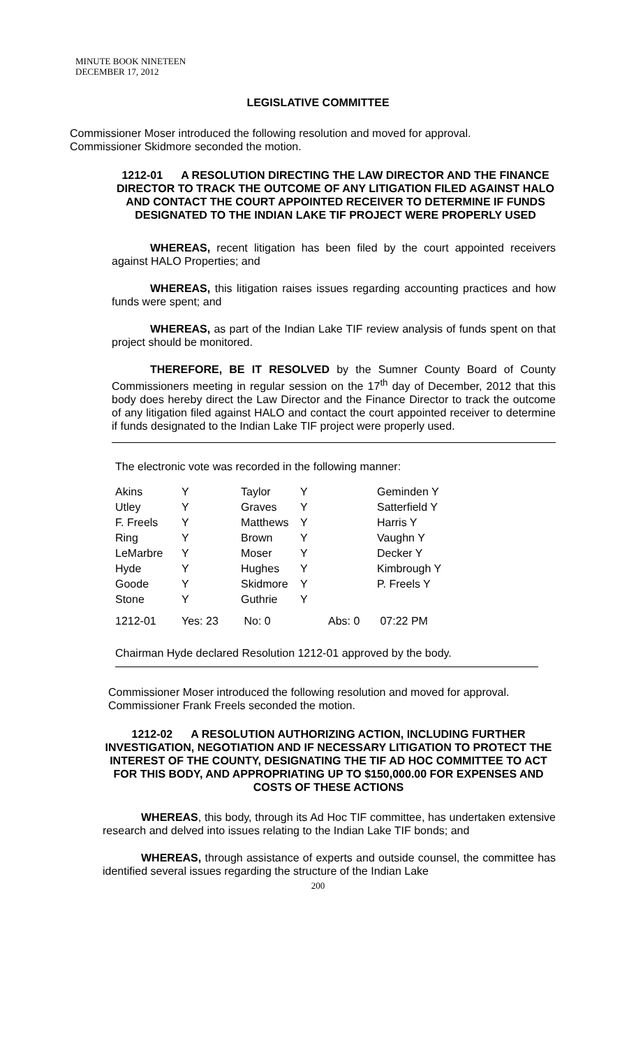MINUTE BOOK NINETEEN
DECEMBER 17, 2012
LEGISLATIVE COMMITTEE
Commissioner Moser introduced the following resolution and moved for approval.
Commissioner Skidmore seconded the motion.
1212-01 A RESOLUTION DIRECTING THE LAW DIRECTOR AND THE FINANCE DIRECTOR TO TRACK THE OUTCOME OF ANY LITIGATION FILED AGAINST HALO AND CONTACT THE COURT APPOINTED RECEIVER TO DETERMINE IF FUNDS DESIGNATED TO THE INDIAN LAKE TIF PROJECT WERE PROPERLY USED
WHEREAS, recent litigation has been filed by the court appointed receivers against HALO Properties; and
WHEREAS, this litigation raises issues regarding accounting practices and how funds were spent; and
WHEREAS, as part of the Indian Lake TIF review analysis of funds spent on that project should be monitored.
THEREFORE, BE IT RESOLVED by the Sumner County Board of County Commissioners meeting in regular session on the 17<sup>th</sup> day of December, 2012 that this body does hereby direct the Law Director and the Finance Director to track the outcome of any litigation filed against HALO and contact the court appointed receiver to determine if funds designated to the Indian Lake TIF project were properly used.
The electronic vote was recorded in the following manner:
| Akins | Y | Taylor | Y | | Geminden Y |
| Utley | Y | Graves | Y | | Satterfield Y |
| F. Freels | Y | Matthews | Y | | Harris Y |
| Ring | Y | Brown | Y | | Vaughn Y |
| LeMarbre | Y | Moser | Y | | Decker Y |
| Hyde | Y | Hughes | Y | | Kimbrough Y |
| Goode | Y | Skidmore | Y | | P. Freels Y |
| Stone | Y | Guthrie | Y | | |
| 1212-01 | Yes: 23 | No: 0 | | Abs: 0 | 07:22 PM |
Chairman Hyde declared Resolution 1212-01 approved by the body.
Commissioner Moser introduced the following resolution and moved for approval.
Commissioner Frank Freels seconded the motion.
1212-02 A RESOLUTION AUTHORIZING ACTION, INCLUDING FURTHER INVESTIGATION, NEGOTIATION AND IF NECESSARY LITIGATION TO PROTECT THE INTEREST OF THE COUNTY, DESIGNATING THE TIF AD HOC COMMITTEE TO ACT FOR THIS BODY, AND APPROPRIATING UP TO $150,000.00 FOR EXPENSES AND COSTS OF THESE ACTIONS
WHEREAS, this body, through its Ad Hoc TIF committee, has undertaken extensive research and delved into issues relating to the Indian Lake TIF bonds; and
WHEREAS, through assistance of experts and outside counsel, the committee has identified several issues regarding the structure of the Indian Lake
200